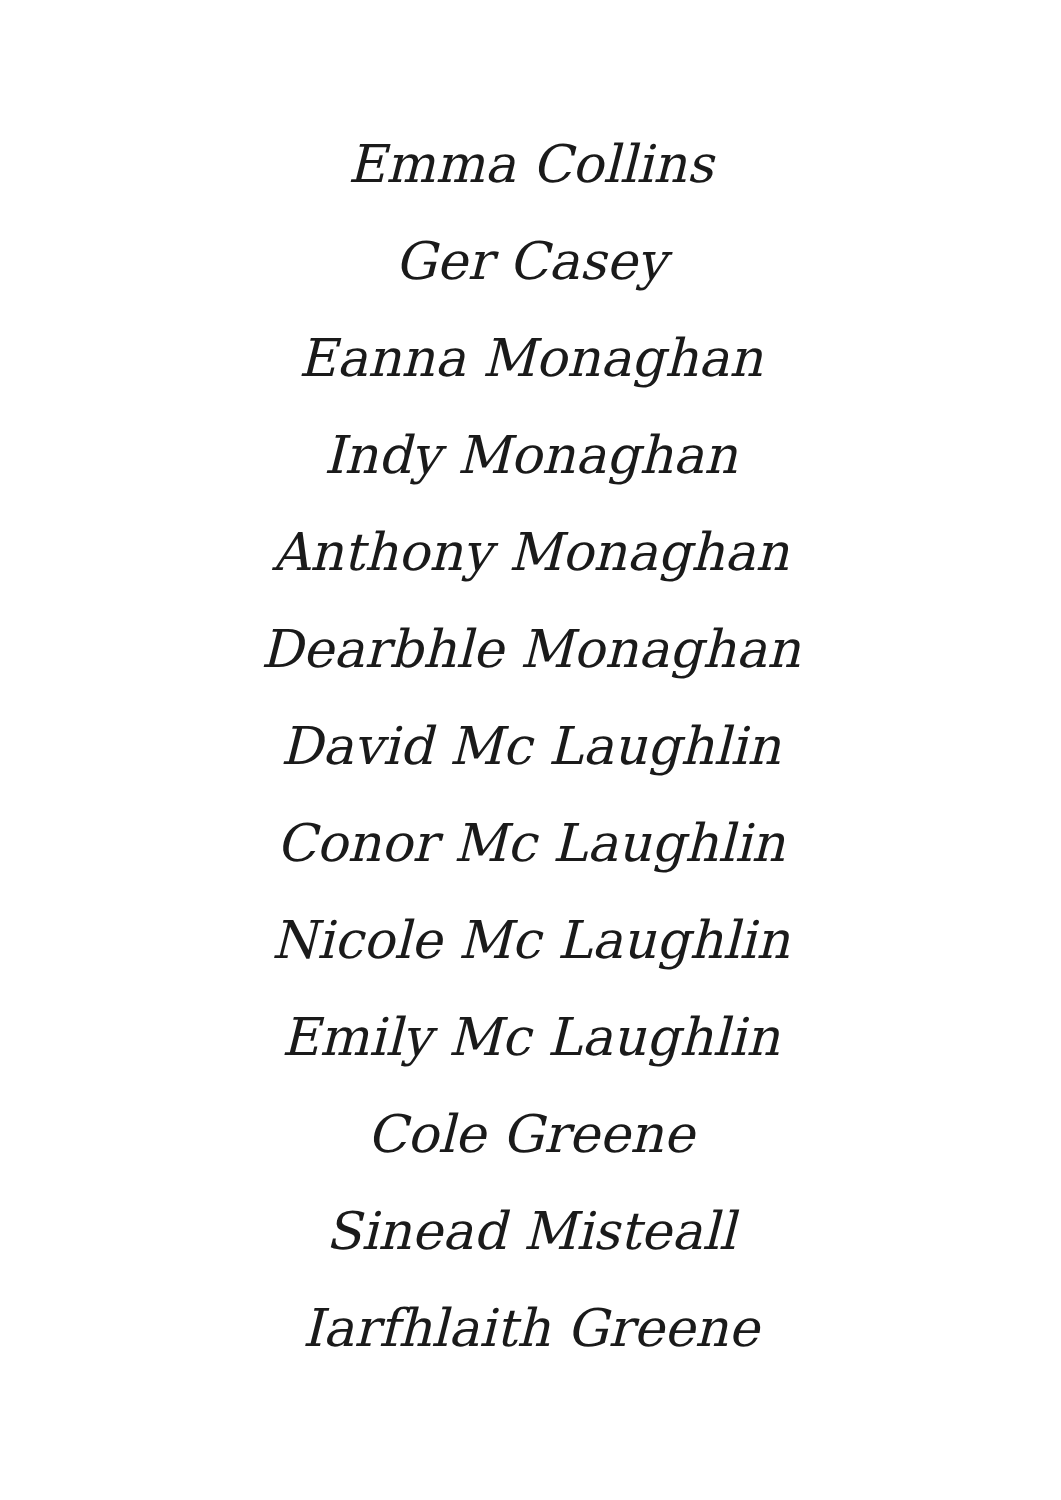Emma Collins
Ger Casey
Eanna Monaghan
Indy Monaghan
Anthony Monaghan
Dearbhle Monaghan
David Mc Laughlin
Conor Mc Laughlin
Nicole Mc Laughlin
Emily Mc Laughlin
Cole Greene
Sinead Misteall
Iarfhlaith Greene